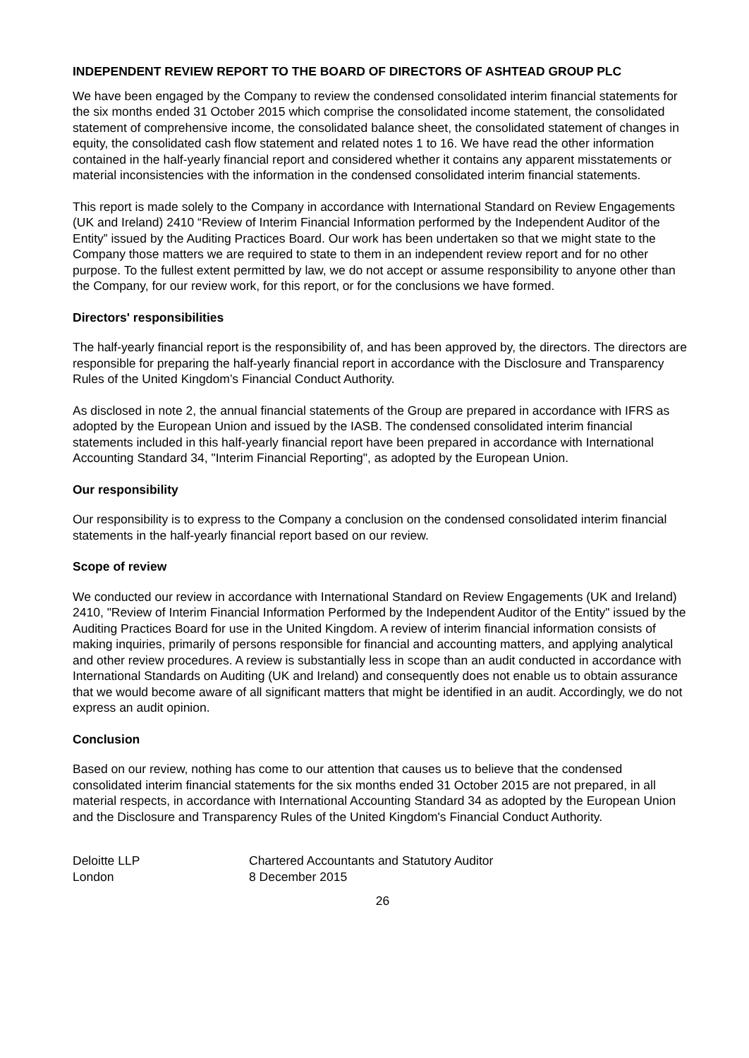INDEPENDENT REVIEW REPORT TO THE BOARD OF DIRECTORS OF ASHTEAD GROUP PLC
We have been engaged by the Company to review the condensed consolidated interim financial statements for the six months ended 31 October 2015 which comprise the consolidated income statement, the consolidated statement of comprehensive income, the consolidated balance sheet, the consolidated statement of changes in equity, the consolidated cash flow statement and related notes 1 to 16. We have read the other information contained in the half-yearly financial report and considered whether it contains any apparent misstatements or material inconsistencies with the information in the condensed consolidated interim financial statements.
This report is made solely to the Company in accordance with International Standard on Review Engagements (UK and Ireland) 2410 “Review of Interim Financial Information performed by the Independent Auditor of the Entity” issued by the Auditing Practices Board. Our work has been undertaken so that we might state to the Company those matters we are required to state to them in an independent review report and for no other purpose. To the fullest extent permitted by law, we do not accept or assume responsibility to anyone other than the Company, for our review work, for this report, or for the conclusions we have formed.
Directors' responsibilities
The half-yearly financial report is the responsibility of, and has been approved by, the directors. The directors are responsible for preparing the half-yearly financial report in accordance with the Disclosure and Transparency Rules of the United Kingdom’s Financial Conduct Authority.
As disclosed in note 2, the annual financial statements of the Group are prepared in accordance with IFRS as adopted by the European Union and issued by the IASB. The condensed consolidated interim financial statements included in this half-yearly financial report have been prepared in accordance with International Accounting Standard 34, "Interim Financial Reporting", as adopted by the European Union.
Our responsibility
Our responsibility is to express to the Company a conclusion on the condensed consolidated interim financial statements in the half-yearly financial report based on our review.
Scope of review
We conducted our review in accordance with International Standard on Review Engagements (UK and Ireland) 2410, "Review of Interim Financial Information Performed by the Independent Auditor of the Entity" issued by the Auditing Practices Board for use in the United Kingdom. A review of interim financial information consists of making inquiries, primarily of persons responsible for financial and accounting matters, and applying analytical and other review procedures. A review is substantially less in scope than an audit conducted in accordance with International Standards on Auditing (UK and Ireland) and consequently does not enable us to obtain assurance that we would become aware of all significant matters that might be identified in an audit. Accordingly, we do not express an audit opinion.
Conclusion
Based on our review, nothing has come to our attention that causes us to believe that the condensed consolidated interim financial statements for the six months ended 31 October 2015 are not prepared, in all material respects, in accordance with International Accounting Standard 34 as adopted by the European Union and the Disclosure and Transparency Rules of the United Kingdom's Financial Conduct Authority.
Deloitte LLP
London
Chartered Accountants and Statutory Auditor
8 December 2015
26